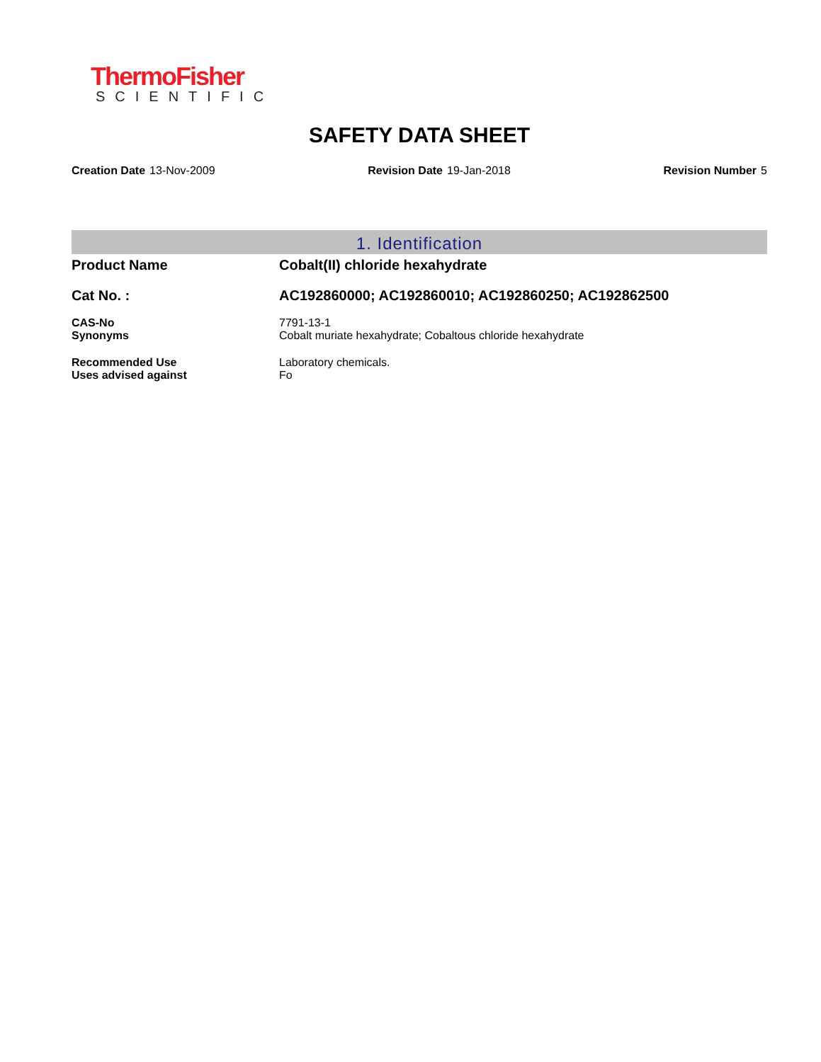ThermoFisher
SCIENTIFIC
SAFETY DATA SHEET
Creation Date 13-Nov-2009 Revision Date 19-Jan-2018 Revision Number 5
1. Identification
Product Name Cobalt(II) chloride hexahydrate
Cat No. : AC192860000; AC192860010; AC192860250; AC192862500
CAS-No 7791-13-1
Synonyms Cobalt muriate hexahydrate; Cobaltous chloride hexahydrate
Recommended Use Laboratory chemicals.
Uses advised against Fo